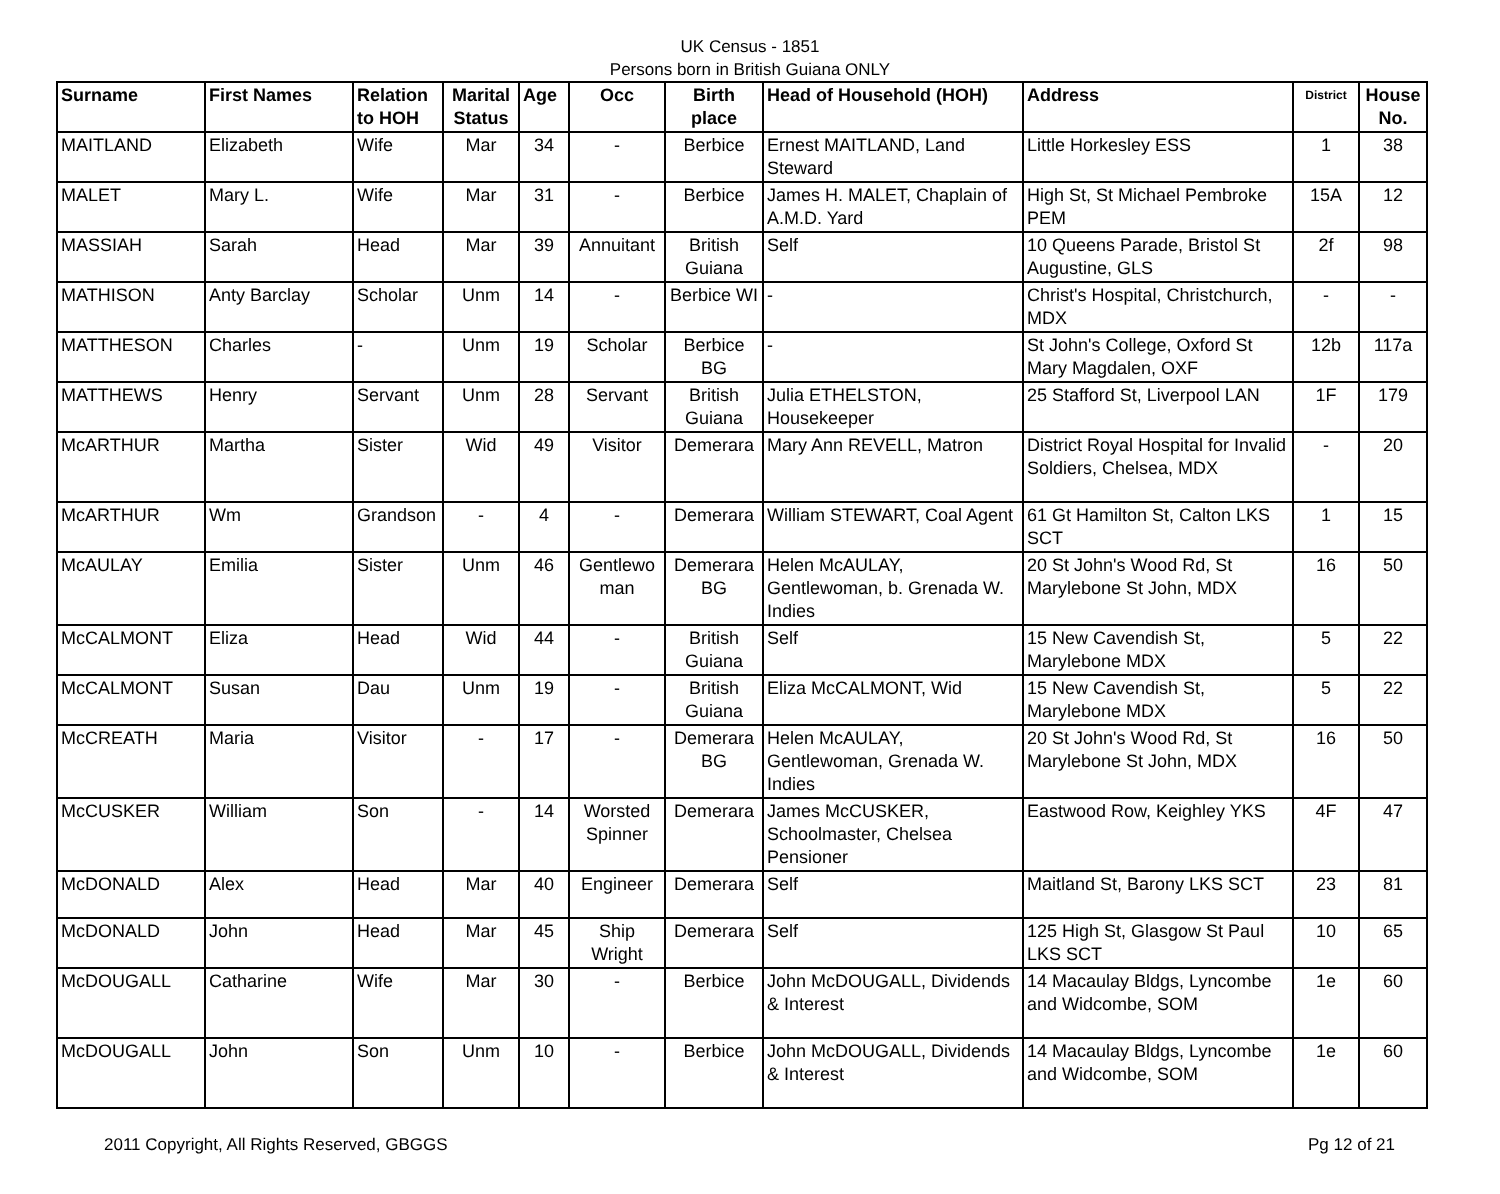UK Census - 1851
Persons born in British Guiana ONLY
| Surname | First Names | Relation to HOH | Marital Status | Age | Occ | Birth place | Head of Household (HOH) | Address | District | House No. |
| --- | --- | --- | --- | --- | --- | --- | --- | --- | --- | --- |
| MAITLAND | Elizabeth | Wife | Mar | 34 | - | Berbice | Ernest MAITLAND, Land Steward | Little Horkesley ESS | 1 | 38 |
| MALET | Mary L. | Wife | Mar | 31 | - | Berbice | James H. MALET, Chaplain of A.M.D. Yard | High St, St Michael Pembroke PEM | 15A | 12 |
| MASSIAH | Sarah | Head | Mar | 39 | Annuitant | British Guiana | Self | 10 Queens Parade, Bristol St Augustine, GLS | 2f | 98 |
| MATHISON | Anty Barclay | Scholar | Unm | 14 | - | Berbice WI | - | Christ's Hospital, Christchurch, MDX | - | - |
| MATTHESON | Charles | - | Unm | 19 | Scholar | Berbice BG | - | St John's College, Oxford St Mary Magdalen, OXF | 12b | 117a |
| MATTHEWS | Henry | Servant | Unm | 28 | Servant | British Guiana | Julia ETHELSTON, Housekeeper | 25 Stafford St, Liverpool LAN | 1F | 179 |
| McARTHUR | Martha | Sister | Wid | 49 | Visitor | Demerara | Mary Ann REVELL, Matron | District Royal Hospital for Invalid Soldiers, Chelsea, MDX | - | 20 |
| McARTHUR | Wm | Grandson | - | 4 | - | Demerara | William STEWART, Coal Agent | 61 Gt Hamilton St, Calton LKS SCT | 1 | 15 |
| McAULAY | Emilia | Sister | Unm | 46 | Gentlewo man | Demerara BG | Helen McAULAY, Gentlewoman, b. Grenada W. Indies | 20 St John's Wood Rd, St Marylebone St John, MDX | 16 | 50 |
| McCALMONT | Eliza | Head | Wid | 44 | - | British Guiana | Self | 15 New Cavendish St, Marylebone MDX | 5 | 22 |
| McCALMONT | Susan | Dau | Unm | 19 | - | British Guiana | Eliza McCALMONT, Wid | 15 New Cavendish St, Marylebone MDX | 5 | 22 |
| McCREATH | Maria | Visitor | - | 17 | - | Demerara BG | Helen McAULAY, Gentlewoman, Grenada W. Indies | 20 St John's Wood Rd, St Marylebone St John, MDX | 16 | 50 |
| McCUSKER | William | Son | - | 14 | Worsted Spinner | Demerara | James McCUSKER, Schoolmaster, Chelsea Pensioner | Eastwood Row, Keighley YKS | 4F | 47 |
| McDONALD | Alex | Head | Mar | 40 | Engineer | Demerara | Self | Maitland St, Barony LKS SCT | 23 | 81 |
| McDONALD | John | Head | Mar | 45 | Ship Wright | Demerara | Self | 125 High St, Glasgow St Paul LKS SCT | 10 | 65 |
| McDOUGALL | Catharine | Wife | Mar | 30 | - | Berbice | John McDOUGALL, Dividends & Interest | 14 Macaulay Bldgs, Lyncombe and Widcombe, SOM | 1e | 60 |
| McDOUGALL | John | Son | Unm | 10 | - | Berbice | John McDOUGALL, Dividends & Interest | 14 Macaulay Bldgs, Lyncombe and Widcombe, SOM | 1e | 60 |
2011 Copyright, All Rights Reserved, GBGGS Pg 12 of 21